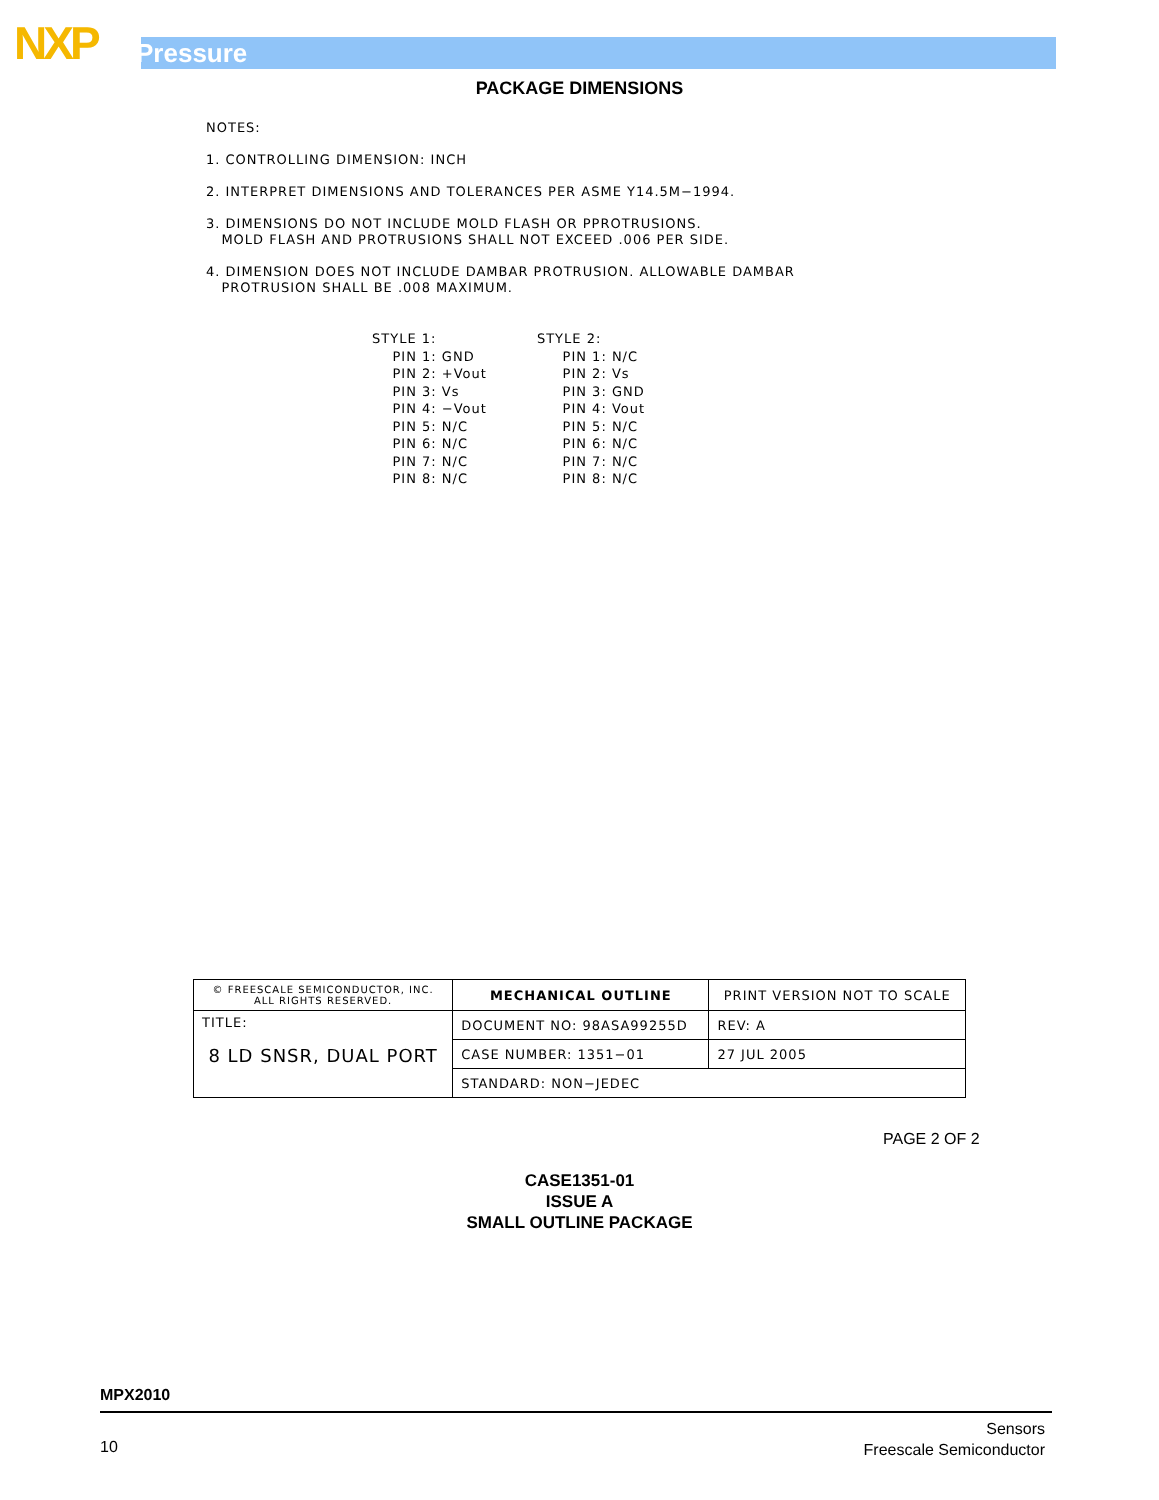NXP Pressure
PACKAGE DIMENSIONS
NOTES:
1. CONTROLLING DIMENSION: INCH
2. INTERPRET DIMENSIONS AND TOLERANCES PER ASME Y14.5M−1994.
3. DIMENSIONS DO NOT INCLUDE MOLD FLASH OR PPROTRUSIONS.
MOLD FLASH AND PROTRUSIONS SHALL NOT EXCEED .006 PER SIDE.
4. DIMENSION DOES NOT INCLUDE DAMBAR PROTRUSION. ALLOWABLE DAMBAR
PROTRUSION SHALL BE .008 MAXIMUM.
STYLE 1: PIN 1: GND PIN 2: +Vout PIN 3: Vs PIN 4: −Vout PIN 5: N/C PIN 6: N/C PIN 7: N/C PIN 8: N/C
STYLE 2: PIN 1: N/C PIN 2: Vs PIN 3: GND PIN 4: Vout PIN 5: N/C PIN 6: N/C PIN 7: N/C PIN 8: N/C
| © FREESCALE SEMICONDUCTOR, INC. ALL RIGHTS RESERVED. | MECHANICAL OUTLINE | PRINT VERSION NOT TO SCALE | |
| TITLE: 8 LD SNSR, DUAL PORT | DOCUMENT NO: 98ASA99255D | | REV: A |
| | CASE NUMBER: 1351−01 | | 27 JUL 2005 |
| | STANDARD: NON−JEDEC | | |
PAGE 2 OF 2
CASE1351-01
ISSUE A
SMALL OUTLINE PACKAGE
MPX2010
10
Sensors
Freescale Semiconductor